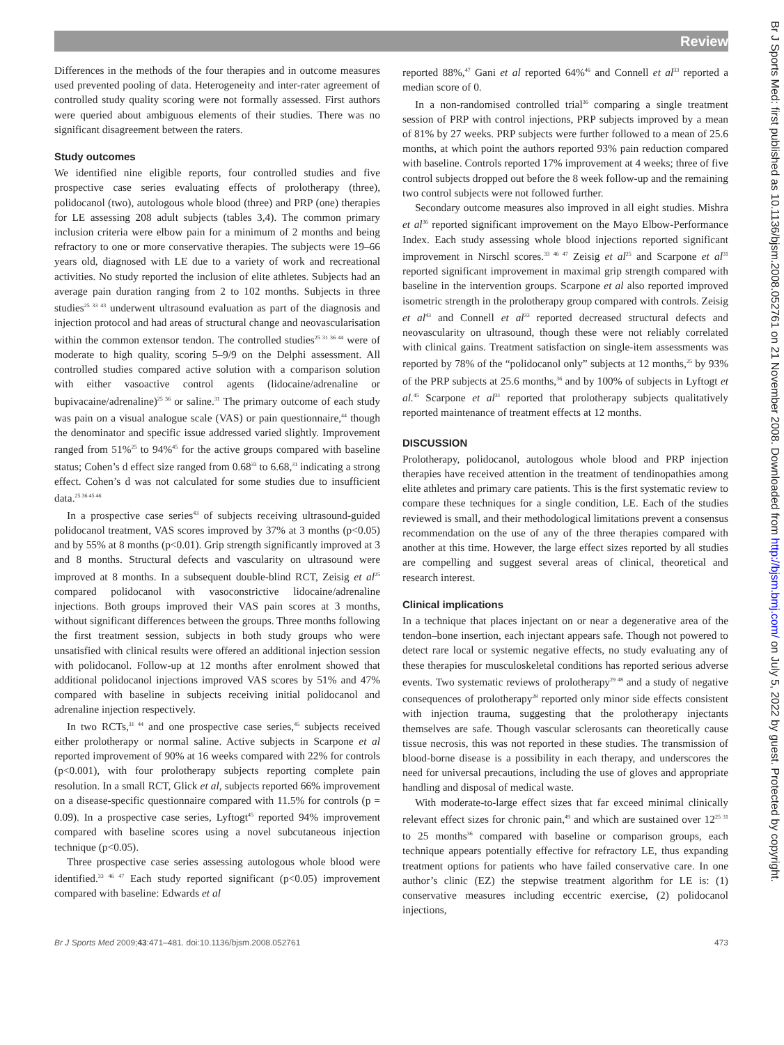Review
Br J Sports Med: first published as 10.1136/bjsm.2008.052761 on 21 November 2008. Downloaded from http://bjsm.bmj.com/ on July 5, 2022 by guest. Protected by copyright.
Differences in the methods of the four therapies and in outcome measures used prevented pooling of data. Heterogeneity and inter-rater agreement of controlled study quality scoring were not formally assessed. First authors were queried about ambiguous elements of their studies. There was no significant disagreement between the raters.
Study outcomes
We identified nine eligible reports, four controlled studies and five prospective case series evaluating effects of prolotherapy (three), polidocanol (two), autologous whole blood (three) and PRP (one) therapies for LE assessing 208 adult subjects (tables 3,4). The common primary inclusion criteria were elbow pain for a minimum of 2 months and being refractory to one or more conservative therapies. The subjects were 19–66 years old, diagnosed with LE due to a variety of work and recreational activities. No study reported the inclusion of elite athletes. Subjects had an average pain duration ranging from 2 to 102 months. Subjects in three studies<sup>25 33 43</sup> underwent ultrasound evaluation as part of the diagnosis and injection protocol and had areas of structural change and neovascularisation within the common extensor tendon. The controlled studies<sup>25 31 36 44</sup> were of moderate to high quality, scoring 5–9/9 on the Delphi assessment. All controlled studies compared active solution with a comparison solution with either vasoactive control agents (lidocaine/adrenaline or bupivacaine/adrenaline)<sup>25 36</sup> or saline.<sup>31</sup> The primary outcome of each study was pain on a visual analogue scale (VAS) or pain questionnaire,<sup>44</sup> though the denominator and specific issue addressed varied slightly. Improvement ranged from 51%<sup>25</sup> to 94%<sup>45</sup> for the active groups compared with baseline status; Cohen’s d effect size ranged from 0.68<sup>33</sup> to 6.68,<sup>31</sup> indicating a strong effect. Cohen’s d was not calculated for some studies due to insufficient data.<sup>25 36 45 46</sup>
In a prospective case series<sup>43</sup> of subjects receiving ultrasound-guided polidocanol treatment, VAS scores improved by 37% at 3 months (p<0.05) and by 55% at 8 months (p<0.01). Grip strength significantly improved at 3 and 8 months. Structural defects and vascularity on ultrasound were improved at 8 months. In a subsequent double-blind RCT, Zeisig et al<sup>25</sup> compared polidocanol with vasoconstrictive lidocaine/adrenaline injections. Both groups improved their VAS pain scores at 3 months, without significant differences between the groups. Three months following the first treatment session, subjects in both study groups who were unsatisfied with clinical results were offered an additional injection session with polidocanol. Follow-up at 12 months after enrolment showed that additional polidocanol injections improved VAS scores by 51% and 47% compared with baseline in subjects receiving initial polidocanol and adrenaline injection respectively.
In two RCTs,<sup>31 44</sup> and one prospective case series,<sup>45</sup> subjects received either prolotherapy or normal saline. Active subjects in Scarpone et al reported improvement of 90% at 16 weeks compared with 22% for controls (p<0.001), with four prolotherapy subjects reporting complete pain resolution. In a small RCT, Glick et al, subjects reported 66% improvement on a disease-specific questionnaire compared with 11.5% for controls (p = 0.09). In a prospective case series, Lyftogt<sup>45</sup> reported 94% improvement compared with baseline scores using a novel subcutaneous injection technique (p<0.05).
Three prospective case series assessing autologous whole blood were identified.<sup>33 46 47</sup> Each study reported significant (p<0.05) improvement compared with baseline: Edwards et al
reported 88%,<sup>47</sup> Gani et al reported 64%<sup>46</sup> and Connell et al<sup>33</sup> reported a median score of 0.
In a non-randomised controlled trial<sup>36</sup> comparing a single treatment session of PRP with control injections, PRP subjects improved by a mean of 81% by 27 weeks. PRP subjects were further followed to a mean of 25.6 months, at which point the authors reported 93% pain reduction compared with baseline. Controls reported 17% improvement at 4 weeks; three of five control subjects dropped out before the 8 week follow-up and the remaining two control subjects were not followed further.
Secondary outcome measures also improved in all eight studies. Mishra et al<sup>36</sup> reported significant improvement on the Mayo Elbow-Performance Index. Each study assessing whole blood injections reported significant improvement in Nirschl scores.<sup>33 46 47</sup> Zeisig et al<sup>25</sup> and Scarpone et al<sup>31</sup> reported significant improvement in maximal grip strength compared with baseline in the intervention groups. Scarpone et al also reported improved isometric strength in the prolotherapy group compared with controls. Zeisig et al<sup>43</sup> and Connell et al<sup>33</sup> reported decreased structural defects and neovascularity on ultrasound, though these were not reliably correlated with clinical gains. Treatment satisfaction on single-item assessments was reported by 78% of the “polidocanol only” subjects at 12 months,<sup>25</sup> by 93% of the PRP subjects at 25.6 months,<sup>36</sup> and by 100% of subjects in Lyftogt et al.<sup>45</sup> Scarpone et al<sup>31</sup> reported that prolotherapy subjects qualitatively reported maintenance of treatment effects at 12 months.
DISCUSSION
Prolotherapy, polidocanol, autologous whole blood and PRP injection therapies have received attention in the treatment of tendinopathies among elite athletes and primary care patients. This is the first systematic review to compare these techniques for a single condition, LE. Each of the studies reviewed is small, and their methodological limitations prevent a consensus recommendation on the use of any of the three therapies compared with another at this time. However, the large effect sizes reported by all studies are compelling and suggest several areas of clinical, theoretical and research interest.
Clinical implications
In a technique that places injectant on or near a degenerative area of the tendon–bone insertion, each injectant appears safe. Though not powered to detect rare local or systemic negative effects, no study evaluating any of these therapies for musculoskeletal conditions has reported serious adverse events. Two systematic reviews of prolotherapy<sup>29 48</sup> and a study of negative consequences of prolotherapy<sup>28</sup> reported only minor side effects consistent with injection trauma, suggesting that the prolotherapy injectants themselves are safe. Though vascular sclerosants can theoretically cause tissue necrosis, this was not reported in these studies. The transmission of blood-borne disease is a possibility in each therapy, and underscores the need for universal precautions, including the use of gloves and appropriate handling and disposal of medical waste.
With moderate-to-large effect sizes that far exceed minimal clinically relevant effect sizes for chronic pain,<sup>49</sup> and which are sustained over 12<sup>25 31</sup> to 25 months<sup>36</sup> compared with baseline or comparison groups, each technique appears potentially effective for refractory LE, thus expanding treatment options for patients who have failed conservative care. In one author’s clinic (EZ) the stepwise treatment algorithm for LE is: (1) conservative measures including eccentric exercise, (2) polidocanol injections,
Br J Sports Med 2009;43:471–481. doi:10.1136/bjsm.2008.052761 473